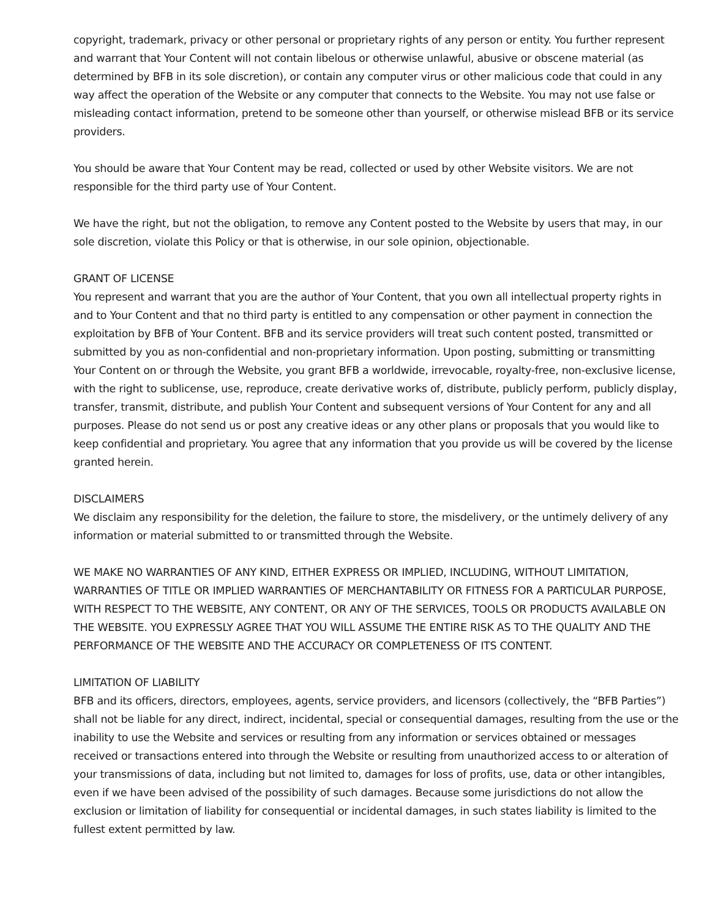copyright, trademark, privacy or other personal or proprietary rights of any person or entity. You further represent and warrant that Your Content will not contain libelous or otherwise unlawful, abusive or obscene material (as determined by BFB in its sole discretion), or contain any computer virus or other malicious code that could in any way affect the operation of the Website or any computer that connects to the Website. You may not use false or misleading contact information, pretend to be someone other than yourself, or otherwise mislead BFB or its service providers.
You should be aware that Your Content may be read, collected or used by other Website visitors. We are not responsible for the third party use of Your Content.
We have the right, but not the obligation, to remove any Content posted to the Website by users that may, in our sole discretion, violate this Policy or that is otherwise, in our sole opinion, objectionable.
GRANT OF LICENSE
You represent and warrant that you are the author of Your Content, that you own all intellectual property rights in and to Your Content and that no third party is entitled to any compensation or other payment in connection the exploitation by BFB of Your Content. BFB and its service providers will treat such content posted, transmitted or submitted by you as non-confidential and non-proprietary information. Upon posting, submitting or transmitting Your Content on or through the Website, you grant BFB a worldwide, irrevocable, royalty-free, non-exclusive license, with the right to sublicense, use, reproduce, create derivative works of, distribute, publicly perform, publicly display, transfer, transmit, distribute, and publish Your Content and subsequent versions of Your Content for any and all purposes. Please do not send us or post any creative ideas or any other plans or proposals that you would like to keep confidential and proprietary. You agree that any information that you provide us will be covered by the license granted herein.
DISCLAIMERS
We disclaim any responsibility for the deletion, the failure to store, the misdelivery, or the untimely delivery of any information or material submitted to or transmitted through the Website.
WE MAKE NO WARRANTIES OF ANY KIND, EITHER EXPRESS OR IMPLIED, INCLUDING, WITHOUT LIMITATION, WARRANTIES OF TITLE OR IMPLIED WARRANTIES OF MERCHANTABILITY OR FITNESS FOR A PARTICULAR PURPOSE, WITH RESPECT TO THE WEBSITE, ANY CONTENT, OR ANY OF THE SERVICES, TOOLS OR PRODUCTS AVAILABLE ON THE WEBSITE. YOU EXPRESSLY AGREE THAT YOU WILL ASSUME THE ENTIRE RISK AS TO THE QUALITY AND THE PERFORMANCE OF THE WEBSITE AND THE ACCURACY OR COMPLETENESS OF ITS CONTENT.
LIMITATION OF LIABILITY
BFB and its officers, directors, employees, agents, service providers, and licensors (collectively, the “BFB Parties”) shall not be liable for any direct, indirect, incidental, special or consequential damages, resulting from the use or the inability to use the Website and services or resulting from any information or services obtained or messages received or transactions entered into through the Website or resulting from unauthorized access to or alteration of your transmissions of data, including but not limited to, damages for loss of profits, use, data or other intangibles, even if we have been advised of the possibility of such damages. Because some jurisdictions do not allow the exclusion or limitation of liability for consequential or incidental damages, in such states liability is limited to the fullest extent permitted by law.